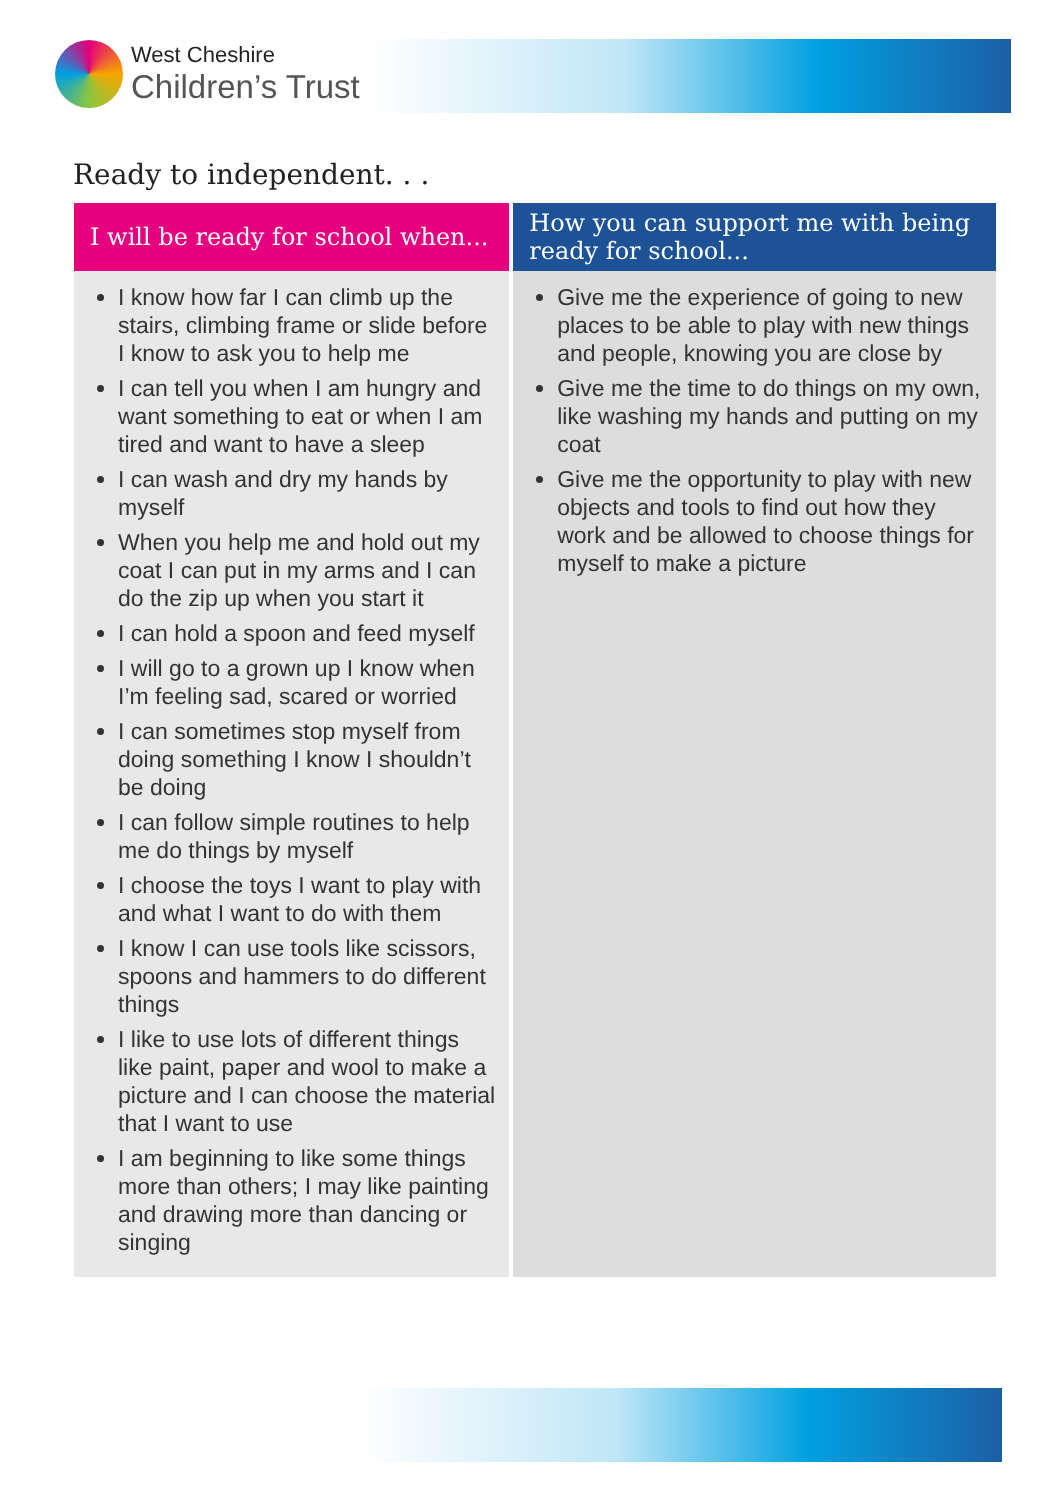West Cheshire
Children’s Trust
Ready to independent. . .
| I will be ready for school when... | How you can support me with being ready for school... |
| --- | --- |
| I know how far I can climb up the stairs, climbing frame or slide before I know to ask you to help me I can tell you when I am hungry and want something to eat or when I am tired and want to have a sleep I can wash and dry my hands by myself When you help me and hold out my coat I can put in my arms and I can do the zip up when you start it I can hold a spoon and feed myself I will go to a grown up I know when I’m feeling sad, scared or worried I can sometimes stop myself from doing something I know I shouldn’t be doing I can follow simple routines to help me do things by myself I choose the toys I want to play with and what I want to do with them I know I can use tools like scissors, spoons and hammers to do different things I like to use lots of different things like paint, paper and wool to make a picture and I can choose the material that I want to use I am beginning to like some things more than others; I may like painting and drawing more than dancing or singing | Give me the experience of going to new places to be able to play with new things and people, knowing you are close by Give me the time to do things on my own, like washing my hands and putting on my coat Give me the opportunity to play with new objects and tools to find out how they work and be allowed to choose things for myself to make a picture |